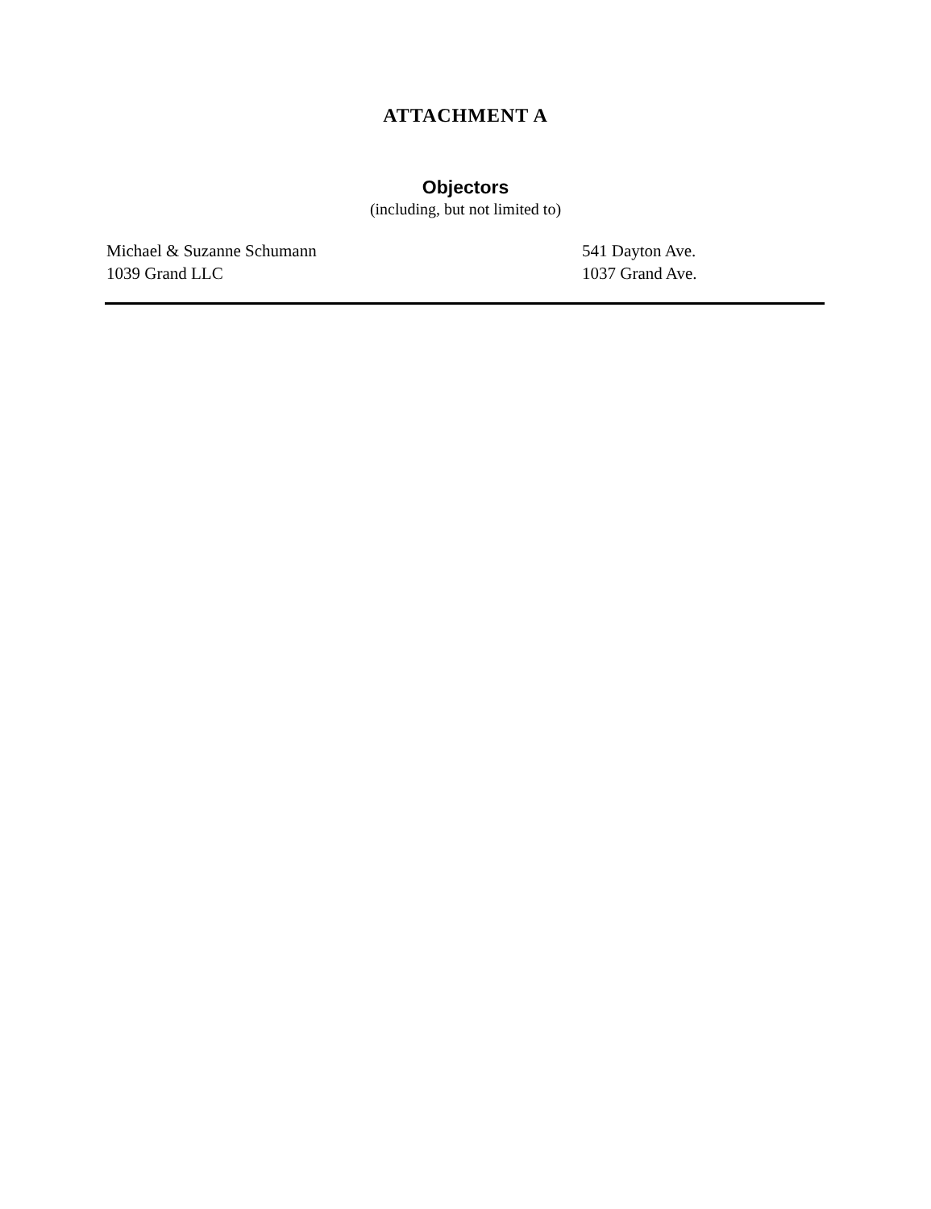ATTACHMENT A
Objectors
(including, but not limited to)
| Michael & Suzanne Schumann | 541 Dayton Ave. |
| 1039 Grand LLC | 1037 Grand Ave. |